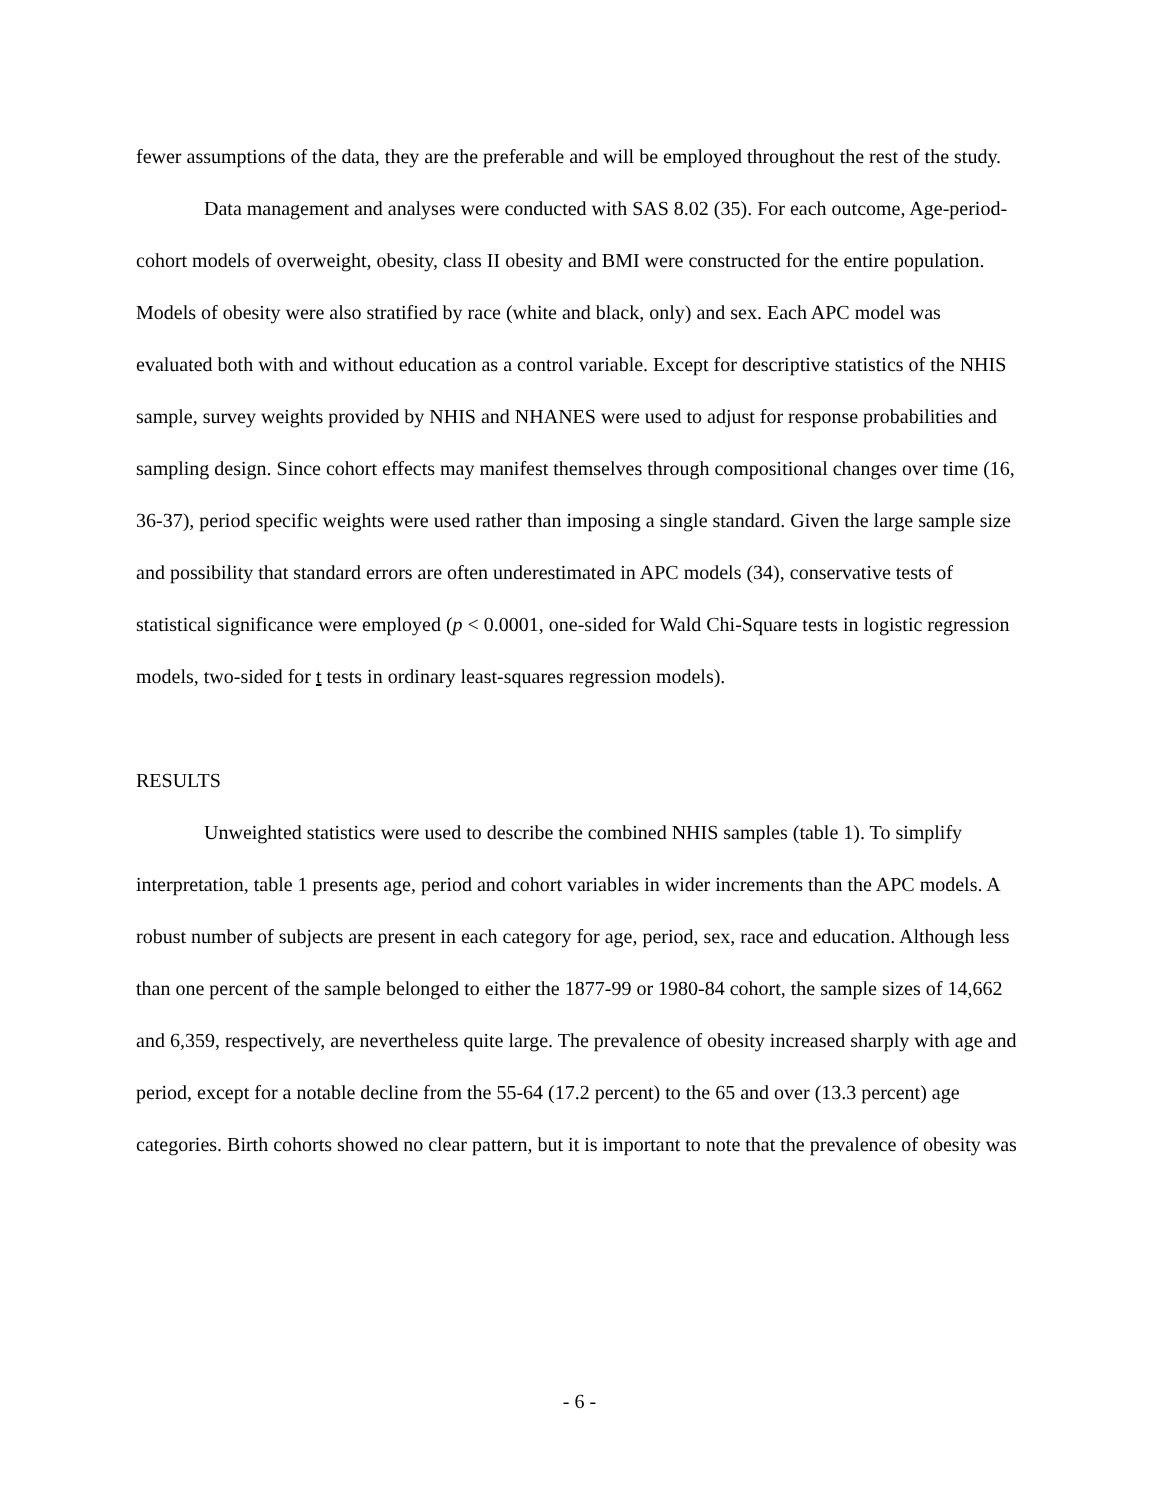fewer assumptions of the data, they are the preferable and will be employed throughout the rest of the study.
Data management and analyses were conducted with SAS 8.02 (35). For each outcome, Age-period-cohort models of overweight, obesity, class II obesity and BMI were constructed for the entire population. Models of obesity were also stratified by race (white and black, only) and sex. Each APC model was evaluated both with and without education as a control variable. Except for descriptive statistics of the NHIS sample, survey weights provided by NHIS and NHANES were used to adjust for response probabilities and sampling design. Since cohort effects may manifest themselves through compositional changes over time (16, 36-37), period specific weights were used rather than imposing a single standard. Given the large sample size and possibility that standard errors are often underestimated in APC models (34), conservative tests of statistical significance were employed (p < 0.0001, one-sided for Wald Chi-Square tests in logistic regression models, two-sided for t tests in ordinary least-squares regression models).
RESULTS
Unweighted statistics were used to describe the combined NHIS samples (table 1). To simplify interpretation, table 1 presents age, period and cohort variables in wider increments than the APC models. A robust number of subjects are present in each category for age, period, sex, race and education. Although less than one percent of the sample belonged to either the 1877-99 or 1980-84 cohort, the sample sizes of 14,662 and 6,359, respectively, are nevertheless quite large. The prevalence of obesity increased sharply with age and period, except for a notable decline from the 55-64 (17.2 percent) to the 65 and over (13.3 percent) age categories. Birth cohorts showed no clear pattern, but it is important to note that the prevalence of obesity was
- 6 -